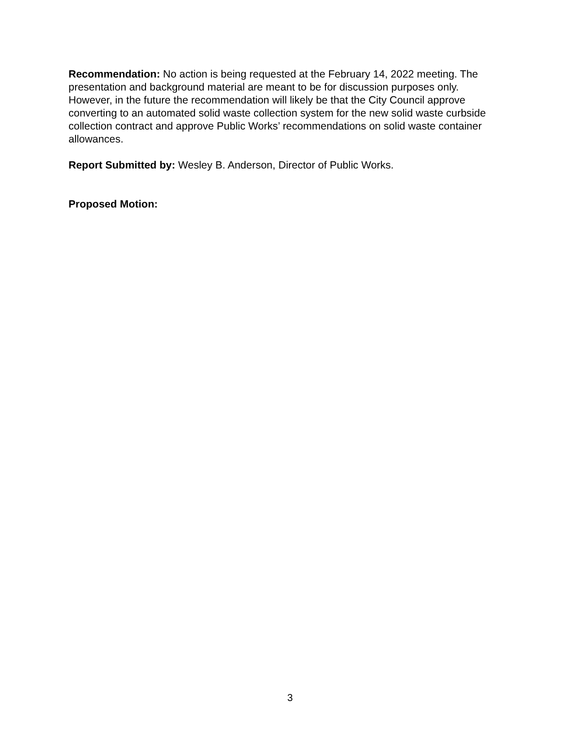Recommendation: No action is being requested at the February 14, 2022 meeting. The presentation and background material are meant to be for discussion purposes only. However, in the future the recommendation will likely be that the City Council approve converting to an automated solid waste collection system for the new solid waste curbside collection contract and approve Public Works’ recommendations on solid waste container allowances.
Report Submitted by: Wesley B. Anderson, Director of Public Works.
Proposed Motion:
3